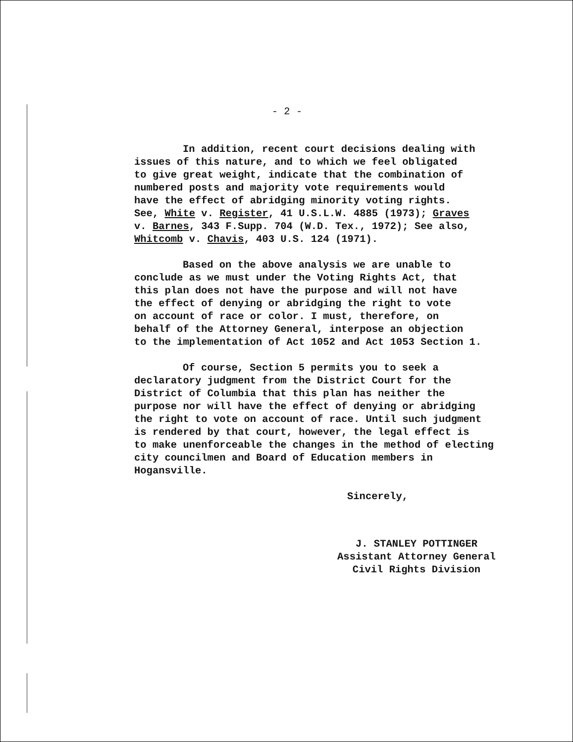- 2 -
In addition, recent court decisions dealing with
issues of this nature, and to which we feel obligated
to give great weight, indicate that the combination of
numbered posts and majority vote requirements would
have the effect of abridging minority voting rights.
See, White v. Register, 41 U.S.L.W. 4885 (1973); Graves
v. Barnes, 343 F.Supp. 704 (W.D. Tex., 1972); See also,
Whitcomb v. Chavis, 403 U.S. 124 (1971).
Based on the above analysis we are unable to
conclude as we must under the Voting Rights Act, that
this plan does not have the purpose and will not have
the effect of denying or abridging the right to vote
on account of race or color. I must, therefore, on
behalf of the Attorney General, interpose an objection
to the implementation of Act 1052 and Act 1053 Section 1.
Of course, Section 5 permits you to seek a
declaratory judgment from the District Court for the
District of Columbia that this plan has neither the
purpose nor will have the effect of denying or abridging
the right to vote on account of race. Until such judgment
is rendered by that court, however, the legal effect is
to make unenforceable the changes in the method of electing
city councilmen and Board of Education members in
Hogansville.
Sincerely,
J. STANLEY POTTINGER
Assistant Attorney General
Civil Rights Division